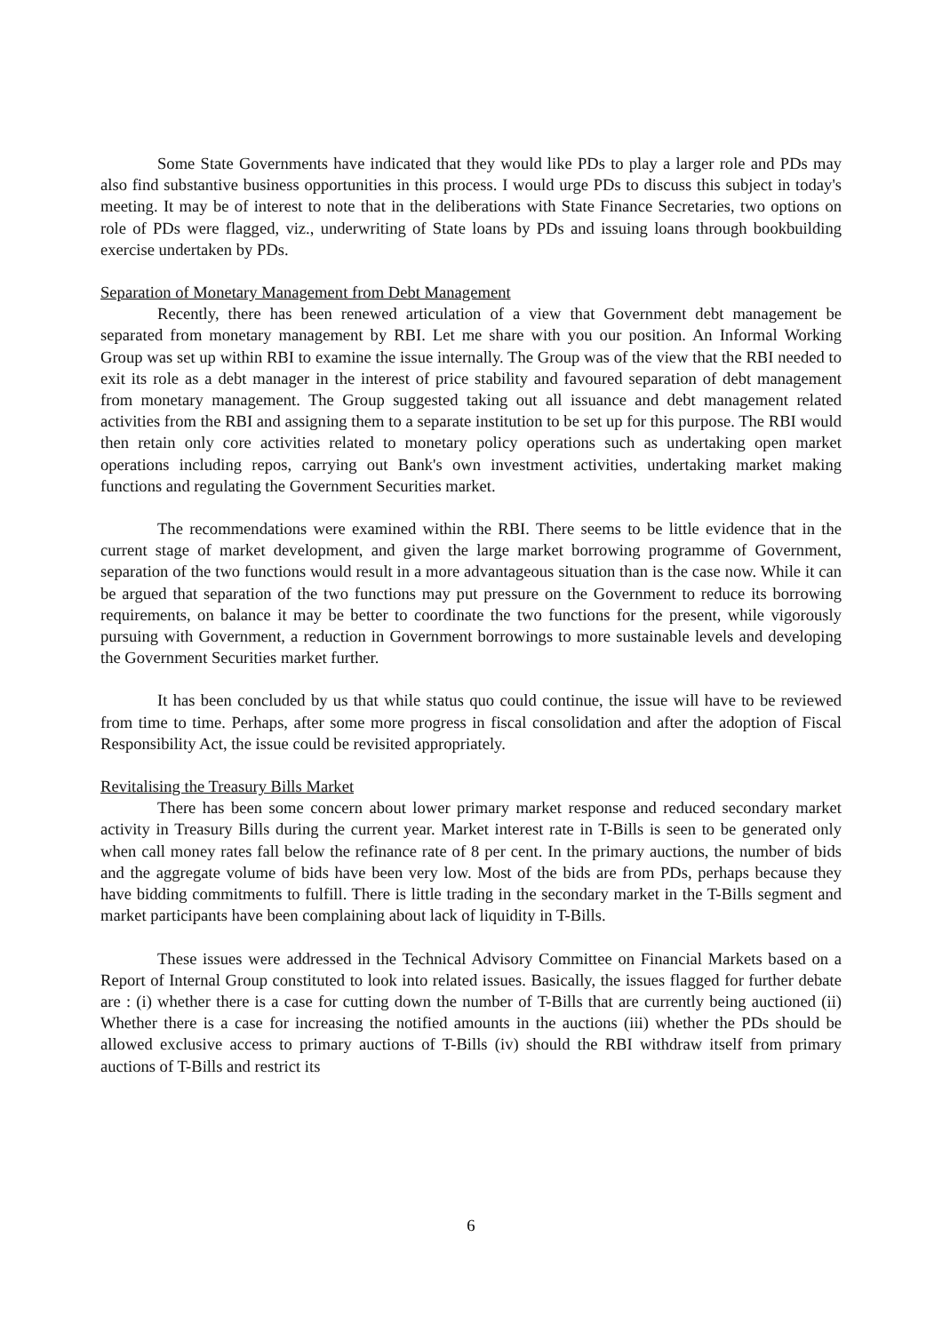Some State Governments have indicated that they would like PDs to play a larger role and PDs may also find substantive business opportunities in this process. I would urge PDs to discuss this subject in today's meeting. It may be of interest to note that in the deliberations with State Finance Secretaries, two options on role of PDs were flagged, viz., underwriting of State loans by PDs and issuing loans through bookbuilding exercise undertaken by PDs.
Separation of Monetary Management from Debt Management
Recently, there has been renewed articulation of a view that Government debt management be separated from monetary management by RBI. Let me share with you our position. An Informal Working Group was set up within RBI to examine the issue internally. The Group was of the view that the RBI needed to exit its role as a debt manager in the interest of price stability and favoured separation of debt management from monetary management. The Group suggested taking out all issuance and debt management related activities from the RBI and assigning them to a separate institution to be set up for this purpose. The RBI would then retain only core activities related to monetary policy operations such as undertaking open market operations including repos, carrying out Bank's own investment activities, undertaking market making functions and regulating the Government Securities market.
The recommendations were examined within the RBI. There seems to be little evidence that in the current stage of market development, and given the large market borrowing programme of Government, separation of the two functions would result in a more advantageous situation than is the case now. While it can be argued that separation of the two functions may put pressure on the Government to reduce its borrowing requirements, on balance it may be better to coordinate the two functions for the present, while vigorously pursuing with Government, a reduction in Government borrowings to more sustainable levels and developing the Government Securities market further.
It has been concluded by us that while status quo could continue, the issue will have to be reviewed from time to time. Perhaps, after some more progress in fiscal consolidation and after the adoption of Fiscal Responsibility Act, the issue could be revisited appropriately.
Revitalising the Treasury Bills Market
There has been some concern about lower primary market response and reduced secondary market activity in Treasury Bills during the current year. Market interest rate in T-Bills is seen to be generated only when call money rates fall below the refinance rate of 8 per cent. In the primary auctions, the number of bids and the aggregate volume of bids have been very low. Most of the bids are from PDs, perhaps because they have bidding commitments to fulfill. There is little trading in the secondary market in the T-Bills segment and market participants have been complaining about lack of liquidity in T-Bills.
These issues were addressed in the Technical Advisory Committee on Financial Markets based on a Report of Internal Group constituted to look into related issues. Basically, the issues flagged for further debate are : (i) whether there is a case for cutting down the number of T-Bills that are currently being auctioned (ii) Whether there is a case for increasing the notified amounts in the auctions (iii) whether the PDs should be allowed exclusive access to primary auctions of T-Bills (iv) should the RBI withdraw itself from primary auctions of T-Bills and restrict its
6